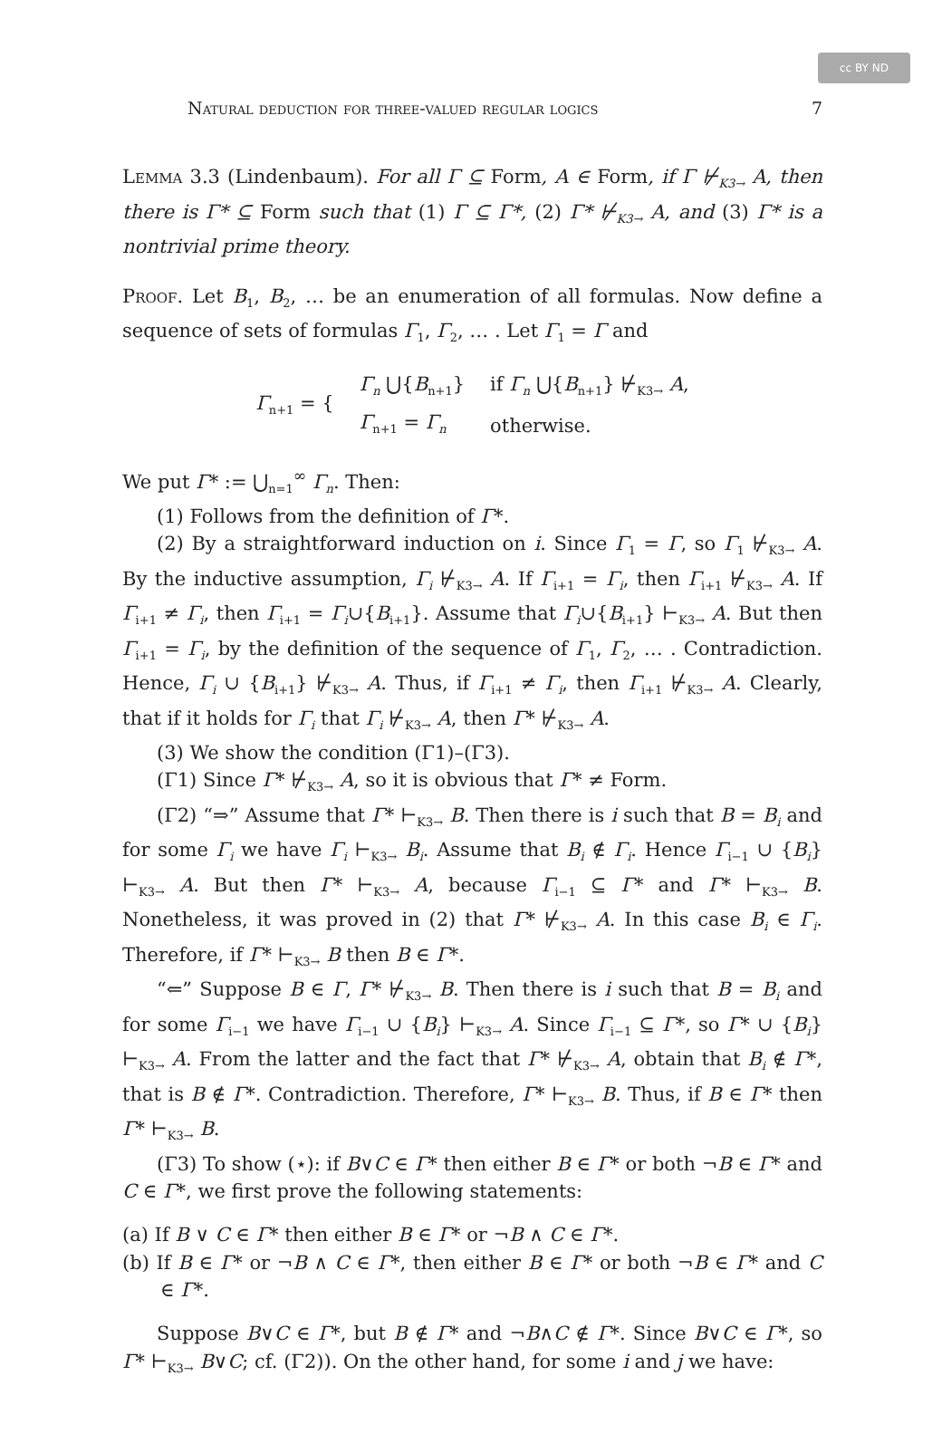cc BY ND
Natural deduction for three-valued regular logics 7
Lemma 3.3 (Lindenbaum). For all Γ ⊆ Form, A ∈ Form, if Γ ⊬<sub>K3→</sub> A, then there is Γ* ⊆ Form such that (1) Γ ⊆ Γ*, (2) Γ* ⊬<sub>K3→</sub> A, and (3) Γ* is a nontrivial prime theory.
Proof. Let B<sub>1</sub>, B<sub>2</sub>, … be an enumeration of all formulas. Now define a sequence of sets of formulas Γ<sub>1</sub>, Γ<sub>2</sub>, … . Let Γ<sub>1</sub> = Γ and
| Γ<sub>n+1</sub> = { | Γ<sub>n</sub> ⋃{ B<sub>n+1</sub>} | if Γ<sub>n</sub> ⋃{ B<sub>n+1</sub>} ⊬<sub>K3→</sub> A , |
| | Γ<sub>n+1</sub> = Γ<sub>n</sub> | otherwise. |
We put Γ* := ⋃<sub>n=1</sub><sup>∞</sup> Γ<sub>n</sub>. Then:
(1) Follows from the definition of Γ*.
(2) By a straightforward induction on i. Since Γ<sub>1</sub> = Γ, so Γ<sub>1</sub> ⊬<sub>K3→</sub> A. By the inductive assumption, Γ<sub>i</sub> ⊬<sub>K3→</sub> A. If Γ<sub>i+1</sub> = Γ<sub>i</sub>, then Γ<sub>i+1</sub> ⊬<sub>K3→</sub> A. If Γ<sub>i+1</sub> ≠ Γ<sub>i</sub>, then Γ<sub>i+1</sub> = Γ<sub>i</sub>∪{B<sub>i+1</sub>}. Assume that Γ<sub>i</sub>∪{B<sub>i+1</sub>} ⊢<sub>K3→</sub> A. But then Γ<sub>i+1</sub> = Γ<sub>i</sub>, by the definition of the sequence of Γ<sub>1</sub>, Γ<sub>2</sub>, … . Contradiction. Hence, Γ<sub>i</sub> ∪ {B<sub>i+1</sub>} ⊬<sub>K3→</sub> A. Thus, if Γ<sub>i+1</sub> ≠ Γ<sub>i</sub>, then Γ<sub>i+1</sub> ⊬<sub>K3→</sub> A. Clearly, that if it holds for Γ<sub>i</sub> that Γ<sub>i</sub> ⊬<sub>K3→</sub> A, then Γ* ⊬<sub>K3→</sub> A.
(3) We show the condition (Γ1)–(Γ3).
(Γ1) Since Γ* ⊬<sub>K3→</sub> A, so it is obvious that Γ* ≠ Form.
(Γ2) “⇒” Assume that Γ* ⊢<sub>K3→</sub> B. Then there is i such that B = B<sub>i</sub> and for some Γ<sub>i</sub> we have Γ<sub>i</sub> ⊢<sub>K3→</sub> B<sub>i</sub>. Assume that B<sub>i</sub> ∉ Γ<sub>i</sub>. Hence Γ<sub>i−1</sub> ∪ {B<sub>i</sub>} ⊢<sub>K3→</sub> A. But then Γ* ⊢<sub>K3→</sub> A, because Γ<sub>i−1</sub> ⊆ Γ* and Γ* ⊢<sub>K3→</sub> B. Nonetheless, it was proved in (2) that Γ* ⊬<sub>K3→</sub> A. In this case B<sub>i</sub> ∈ Γ<sub>i</sub>. Therefore, if Γ* ⊢<sub>K3→</sub> B then B ∈ Γ*.
“⇐” Suppose B ∈ Γ, Γ* ⊬<sub>K3→</sub> B. Then there is i such that B = B<sub>i</sub> and for some Γ<sub>i−1</sub> we have Γ<sub>i−1</sub> ∪ {B<sub>i</sub>} ⊢<sub>K3→</sub> A. Since Γ<sub>i−1</sub> ⊆ Γ*, so Γ* ∪ {B<sub>i</sub>} ⊢<sub>K3→</sub> A. From the latter and the fact that Γ* ⊬<sub>K3→</sub> A, obtain that B<sub>i</sub> ∉ Γ*, that is B ∉ Γ*. Contradiction. Therefore, Γ* ⊢<sub>K3→</sub> B. Thus, if B ∈ Γ* then Γ* ⊢<sub>K3→</sub> B.
(Γ3) To show (⋆): if B∨C ∈ Γ* then either B ∈ Γ* or both ¬B ∈ Γ* and C ∈ Γ*, we first prove the following statements:
(a) If B ∨ C ∈ Γ* then either B ∈ Γ* or ¬B ∧ C ∈ Γ*.
(b) If B ∈ Γ* or ¬B ∧ C ∈ Γ*, then either B ∈ Γ* or both ¬B ∈ Γ* and C ∈ Γ*.
Suppose B∨C ∈ Γ*, but B ∉ Γ* and ¬B∧C ∉ Γ*. Since B∨C ∈ Γ*, so Γ* ⊢<sub>K3→</sub> B∨C; cf. (Γ2)). On the other hand, for some i and j we have: